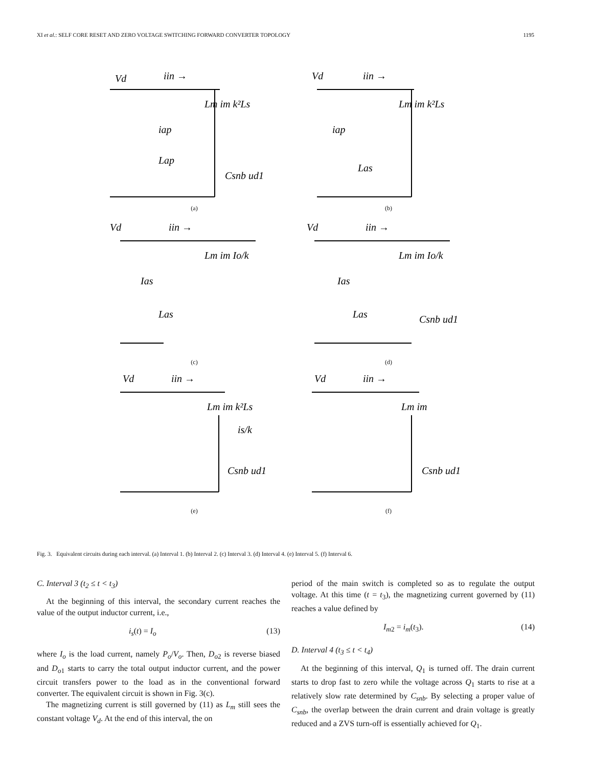XI et al.: SELF CORE RESET AND ZERO VOLTAGE SWITCHING FORWARD CONVERTER TOPOLOGY 1195
Vd
iin →
Lm im k²Ls
iap
Lap
Csnb ud1
(a)
Vd
iin →
Lm im k²Ls
iap
Las
(b)
Vd
iin →
Lm im Io/k
Ias
Las
(c)
Vd
iin →
Lm im Io/k
Ias
Las
Csnb ud1
(d)
Vd
iin →
Lm im k²Ls
is/k
Csnb ud1
(e)
Vd
iin →
Lm im
Csnb ud1
(f)
Fig. 3. Equivalent circuits during each interval. (a) Interval 1. (b) Interval 2. (c) Interval 3. (d) Interval 4. (e) Interval 5. (f) Interval 6.
C. Interval 3 (t<sub>2</sub> ≤ t < t<sub>3</sub>)
At the beginning of this interval, the secondary current reaches the value of the output inductor current, i.e.,
i<sub>s</sub>(t) = I<sub>o</sub> (13)
where I<sub>o</sub> is the load current, namely P<sub>o</sub>/V<sub>o</sub>. Then, D<sub>o2</sub> is reverse biased and D<sub>o1</sub> starts to carry the total output inductor current, and the power circuit transfers power to the load as in the conventional forward converter. The equivalent circuit is shown in Fig. 3(c).
The magnetizing current is still governed by (11) as L<sub>m</sub> still sees the constant voltage V<sub>d</sub>. At the end of this interval, the on
period of the main switch is completed so as to regulate the output voltage. At this time (t = t<sub>3</sub>), the magnetizing current governed by (11) reaches a value defined by
I<sub>m2</sub> = i<sub>m</sub>(t<sub>3</sub>). (14)
D. Interval 4 (t<sub>3</sub> ≤ t < t<sub>4</sub>)
At the beginning of this interval, Q<sub>1</sub> is turned off. The drain current starts to drop fast to zero while the voltage across Q<sub>1</sub> starts to rise at a relatively slow rate determined by C<sub>snb</sub>. By selecting a proper value of C<sub>snb</sub>, the overlap between the drain current and drain voltage is greatly reduced and a ZVS turn-off is essentially achieved for Q<sub>1</sub>.